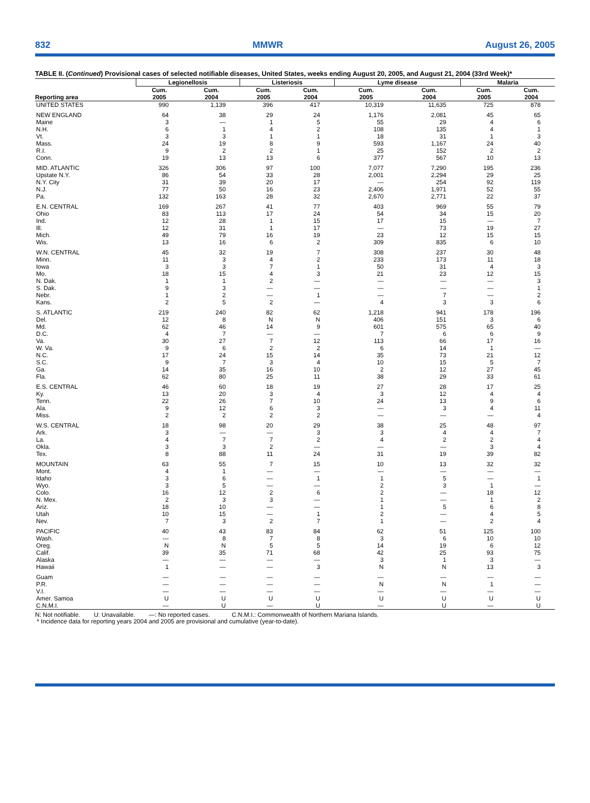832 MMWR August 26, 2005
TABLE II. (Continued) Provisional cases of selected notifiable diseases, United States, weeks ending August 20, 2005, and August 21, 2004 (33rd Week)*
| | Legionellosis | | Listeriosis | | Lyme disease | | Malaria | |
| --- | --- | --- | --- | --- | --- | --- | --- | --- |
| Reporting area | Cum. 2005 | Cum. 2004 | Cum. 2005 | Cum. 2004 | Cum. 2005 | Cum. 2004 | Cum. 2005 | Cum. 2004 |
| UNITED STATES | 990 | 1,139 | 396 | 417 | 10,319 | 11,635 | 725 | 878 |
| NEW ENGLAND | 64 | 38 | 29 | 24 | 1,176 | 2,081 | 45 | 65 |
| Maine | 3 | — | 1 | 5 | 55 | 29 | 4 | 6 |
| N.H. | 6 | 1 | 4 | 2 | 108 | 135 | 4 | 1 |
| Vt. | 3 | 3 | 1 | 1 | 18 | 31 | 1 | 3 |
| Mass. | 24 | 19 | 8 | 9 | 593 | 1,167 | 24 | 40 |
| R.I. | 9 | 2 | 2 | 1 | 25 | 152 | 2 | 2 |
| Conn. | 19 | 13 | 13 | 6 | 377 | 567 | 10 | 13 |
| MID. ATLANTIC | 326 | 306 | 97 | 100 | 7,077 | 7,290 | 195 | 236 |
| Upstate N.Y. | 86 | 54 | 33 | 28 | 2,001 | 2,294 | 29 | 25 |
| N.Y. City | 31 | 39 | 20 | 17 | — | 254 | 92 | 119 |
| N.J. | 77 | 50 | 16 | 23 | 2,406 | 1,971 | 52 | 55 |
| Pa. | 132 | 163 | 28 | 32 | 2,670 | 2,771 | 22 | 37 |
| E.N. CENTRAL | 169 | 267 | 41 | 77 | 403 | 969 | 55 | 79 |
| Ohio | 83 | 113 | 17 | 24 | 54 | 34 | 15 | 20 |
| Ind. | 12 | 28 | 1 | 15 | 17 | 15 | — | 7 |
| Ill. | 12 | 31 | 1 | 17 | — | 73 | 19 | 27 |
| Mich. | 49 | 79 | 16 | 19 | 23 | 12 | 15 | 15 |
| Wis. | 13 | 16 | 6 | 2 | 309 | 835 | 6 | 10 |
| W.N. CENTRAL | 45 | 32 | 19 | 7 | 308 | 237 | 30 | 48 |
| Minn. | 11 | 3 | 4 | 2 | 233 | 173 | 11 | 18 |
| Iowa | 3 | 3 | 7 | 1 | 50 | 31 | 4 | 3 |
| Mo. | 18 | 15 | 4 | 3 | 21 | 23 | 12 | 15 |
| N. Dak. | 1 | 1 | 2 | — | — | — | — | 3 |
| S. Dak. | 9 | 3 | — | — | — | — | — | 1 |
| Nebr. | 1 | 2 | — | 1 | — | 7 | — | 2 |
| Kans. | 2 | 5 | 2 | — | 4 | 3 | 3 | 6 |
| S. ATLANTIC | 219 | 240 | 82 | 62 | 1,218 | 941 | 178 | 196 |
| Del. | 12 | 8 | N | N | 406 | 151 | 3 | 6 |
| Md. | 62 | 46 | 14 | 9 | 601 | 575 | 65 | 40 |
| D.C. | 4 | 7 | — | — | 7 | 6 | 6 | 9 |
| Va. | 30 | 27 | 7 | 12 | 113 | 66 | 17 | 16 |
| W. Va. | 9 | 6 | 2 | 2 | 6 | 14 | 1 | — |
| N.C. | 17 | 24 | 15 | 14 | 35 | 73 | 21 | 12 |
| S.C. | 9 | 7 | 3 | 4 | 10 | 15 | 5 | 7 |
| Ga. | 14 | 35 | 16 | 10 | 2 | 12 | 27 | 45 |
| Fla. | 62 | 80 | 25 | 11 | 38 | 29 | 33 | 61 |
| E.S. CENTRAL | 46 | 60 | 18 | 19 | 27 | 28 | 17 | 25 |
| Ky. | 13 | 20 | 3 | 4 | 3 | 12 | 4 | 4 |
| Tenn. | 22 | 26 | 7 | 10 | 24 | 13 | 9 | 6 |
| Ala. | 9 | 12 | 6 | 3 | — | 3 | 4 | 11 |
| Miss. | 2 | 2 | 2 | 2 | — | — | — | 4 |
| W.S. CENTRAL | 18 | 98 | 20 | 29 | 38 | 25 | 48 | 97 |
| Ark. | 3 | — | — | 3 | 3 | 4 | 4 | 7 |
| La. | 4 | 7 | 7 | 2 | 4 | 2 | 2 | 4 |
| Okla. | 3 | 3 | 2 | — | — | — | 3 | 4 |
| Tex. | 8 | 88 | 11 | 24 | 31 | 19 | 39 | 82 |
| MOUNTAIN | 63 | 55 | 7 | 15 | 10 | 13 | 32 | 32 |
| Mont. | 4 | 1 | — | — | — | — | — | — |
| Idaho | 3 | 6 | — | 1 | 1 | 5 | — | 1 |
| Wyo. | 3 | 5 | — | — | 2 | 3 | 1 | — |
| Colo. | 16 | 12 | 2 | 6 | 2 | — | 18 | 12 |
| N. Mex. | 2 | 3 | 3 | — | 1 | — | 1 | 2 |
| Ariz. | 18 | 10 | — | — | 1 | 5 | 6 | 8 |
| Utah | 10 | 15 | — | 1 | 2 | — | 4 | 5 |
| Nev. | 7 | 3 | 2 | 7 | 1 | — | 2 | 4 |
| PACIFIC | 40 | 43 | 83 | 84 | 62 | 51 | 125 | 100 |
| Wash. | — | 8 | 7 | 8 | 3 | 6 | 10 | 10 |
| Oreg. | N | N | 5 | 5 | 14 | 19 | 6 | 12 |
| Calif. | 39 | 35 | 71 | 68 | 42 | 25 | 93 | 75 |
| Alaska | — | — | — | — | 3 | 1 | 3 | — |
| Hawaii | 1 | — | — | 3 | N | N | 13 | 3 |
| Guam | — | — | — | — | — | — | — | — |
| P.R. | — | — | — | — | N | N | 1 | — |
| V.I. | — | — | — | — | — | — | — | — |
| Amer. Samoa | U | U | U | U | U | U | U | U |
| C.N.M.I. | — | U | — | U | — | U | — | U |
N: Not notifiable. U: Unavailable. —: No reported cases. C.N.M.I.: Commonwealth of Northern Mariana Islands.
* Incidence data for reporting years 2004 and 2005 are provisional and cumulative (year-to-date).